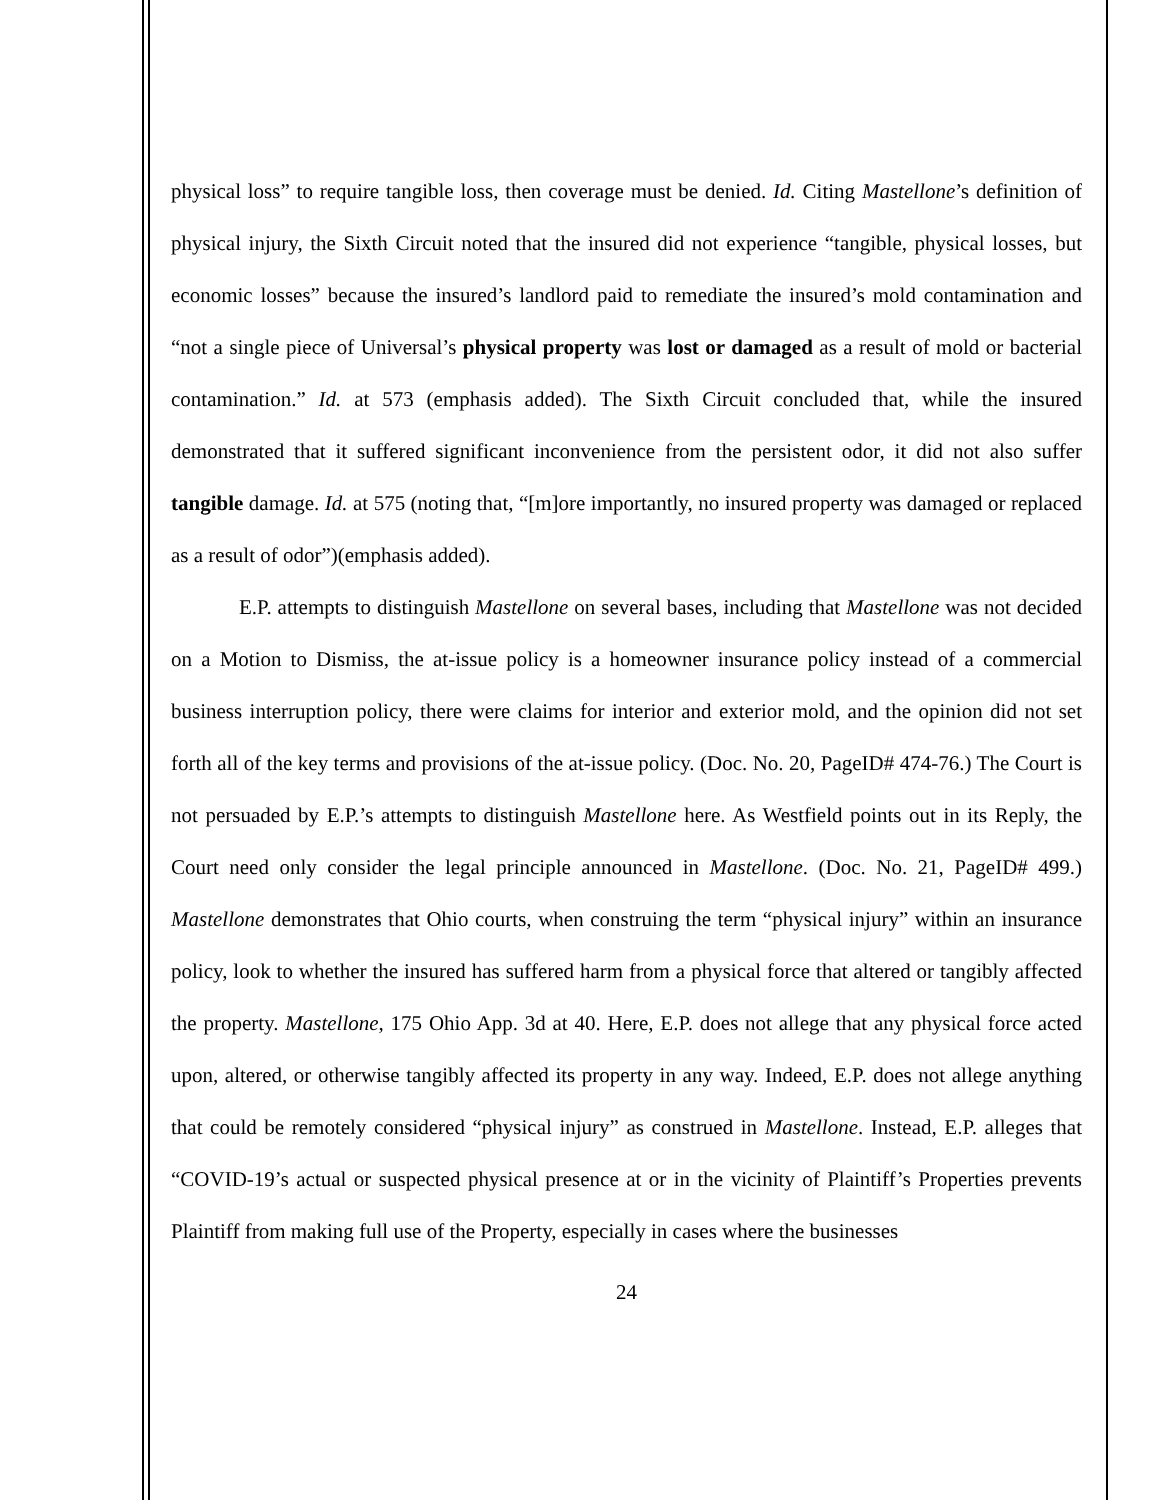physical loss” to require tangible loss, then coverage must be denied. Id. Citing Mastellone’s definition of physical injury, the Sixth Circuit noted that the insured did not experience “tangible, physical losses, but economic losses” because the insured’s landlord paid to remediate the insured’s mold contamination and “not a single piece of Universal’s physical property was lost or damaged as a result of mold or bacterial contamination.” Id. at 573 (emphasis added). The Sixth Circuit concluded that, while the insured demonstrated that it suffered significant inconvenience from the persistent odor, it did not also suffer tangible damage. Id. at 575 (noting that, “[m]ore importantly, no insured property was damaged or replaced as a result of odor”)(emphasis added).
E.P. attempts to distinguish Mastellone on several bases, including that Mastellone was not decided on a Motion to Dismiss, the at-issue policy is a homeowner insurance policy instead of a commercial business interruption policy, there were claims for interior and exterior mold, and the opinion did not set forth all of the key terms and provisions of the at-issue policy. (Doc. No. 20, PageID# 474-76.) The Court is not persuaded by E.P.’s attempts to distinguish Mastellone here. As Westfield points out in its Reply, the Court need only consider the legal principle announced in Mastellone. (Doc. No. 21, PageID# 499.) Mastellone demonstrates that Ohio courts, when construing the term “physical injury” within an insurance policy, look to whether the insured has suffered harm from a physical force that altered or tangibly affected the property. Mastellone, 175 Ohio App. 3d at 40. Here, E.P. does not allege that any physical force acted upon, altered, or otherwise tangibly affected its property in any way. Indeed, E.P. does not allege anything that could be remotely considered “physical injury” as construed in Mastellone. Instead, E.P. alleges that “COVID-19’s actual or suspected physical presence at or in the vicinity of Plaintiff’s Properties prevents Plaintiff from making full use of the Property, especially in cases where the businesses
24